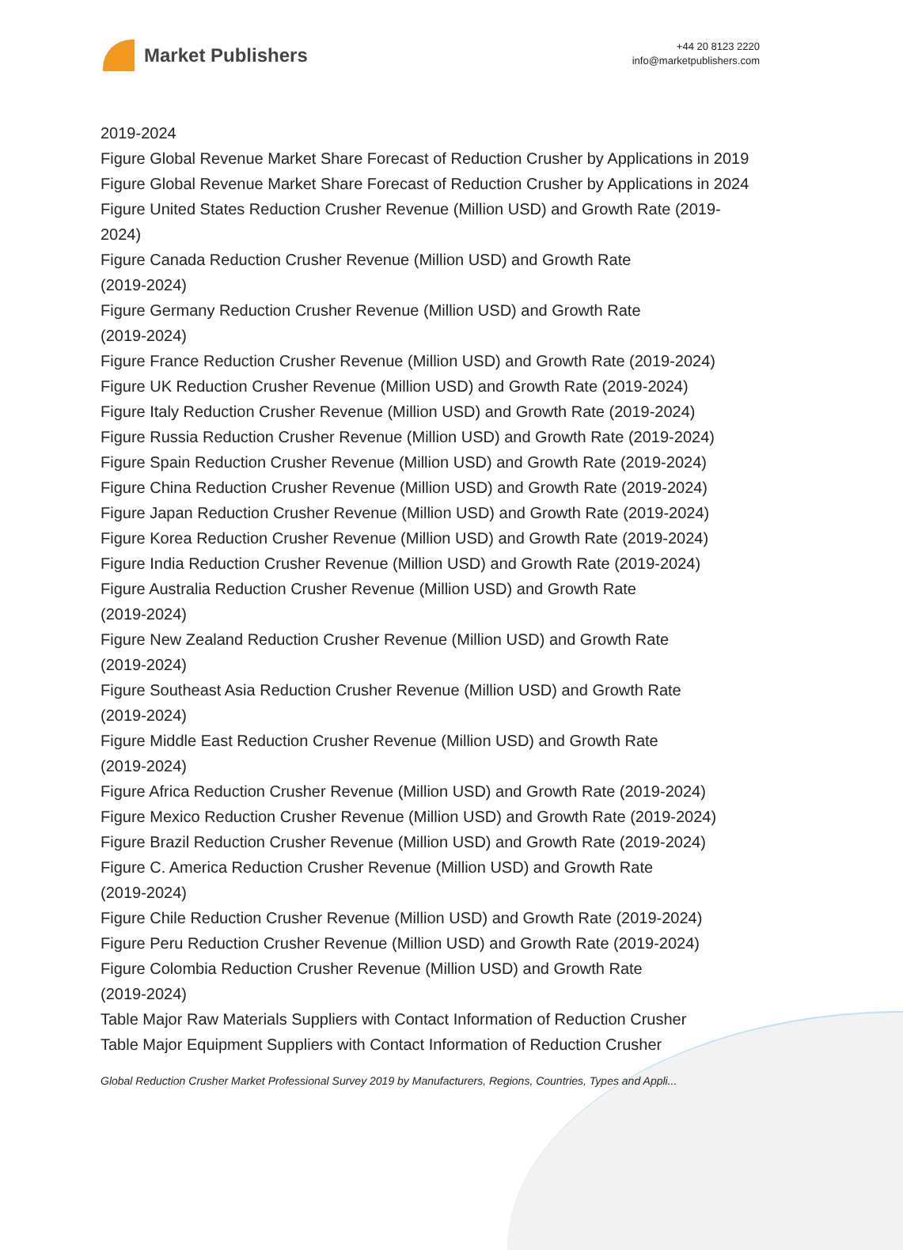Market Publishers
+44 20 8123 2220
info@marketpublishers.com
2019-2024
Figure Global Revenue Market Share Forecast of Reduction Crusher by Applications in 2019
Figure Global Revenue Market Share Forecast of Reduction Crusher by Applications in 2024
Figure United States Reduction Crusher Revenue (Million USD) and Growth Rate (2019-2024)
Figure Canada Reduction Crusher Revenue (Million USD) and Growth Rate
(2019-2024)
Figure Germany Reduction Crusher Revenue (Million USD) and Growth Rate
(2019-2024)
Figure France Reduction Crusher Revenue (Million USD) and Growth Rate (2019-2024)
Figure UK Reduction Crusher Revenue (Million USD) and Growth Rate (2019-2024)
Figure Italy Reduction Crusher Revenue (Million USD) and Growth Rate (2019-2024)
Figure Russia Reduction Crusher Revenue (Million USD) and Growth Rate (2019-2024)
Figure Spain Reduction Crusher Revenue (Million USD) and Growth Rate (2019-2024)
Figure China Reduction Crusher Revenue (Million USD) and Growth Rate (2019-2024)
Figure Japan Reduction Crusher Revenue (Million USD) and Growth Rate (2019-2024)
Figure Korea Reduction Crusher Revenue (Million USD) and Growth Rate (2019-2024)
Figure India Reduction Crusher Revenue (Million USD) and Growth Rate (2019-2024)
Figure Australia Reduction Crusher Revenue (Million USD) and Growth Rate
(2019-2024)
Figure New Zealand Reduction Crusher Revenue (Million USD) and Growth Rate
(2019-2024)
Figure Southeast Asia Reduction Crusher Revenue (Million USD) and Growth Rate
(2019-2024)
Figure Middle East Reduction Crusher Revenue (Million USD) and Growth Rate
(2019-2024)
Figure Africa Reduction Crusher Revenue (Million USD) and Growth Rate (2019-2024)
Figure Mexico Reduction Crusher Revenue (Million USD) and Growth Rate (2019-2024)
Figure Brazil Reduction Crusher Revenue (Million USD) and Growth Rate (2019-2024)
Figure C. America Reduction Crusher Revenue (Million USD) and Growth Rate
(2019-2024)
Figure Chile Reduction Crusher Revenue (Million USD) and Growth Rate (2019-2024)
Figure Peru Reduction Crusher Revenue (Million USD) and Growth Rate (2019-2024)
Figure Colombia Reduction Crusher Revenue (Million USD) and Growth Rate
(2019-2024)
Table Major Raw Materials Suppliers with Contact Information of Reduction Crusher
Table Major Equipment Suppliers with Contact Information of Reduction Crusher
Global Reduction Crusher Market Professional Survey 2019 by Manufacturers, Regions, Countries, Types and Appli...